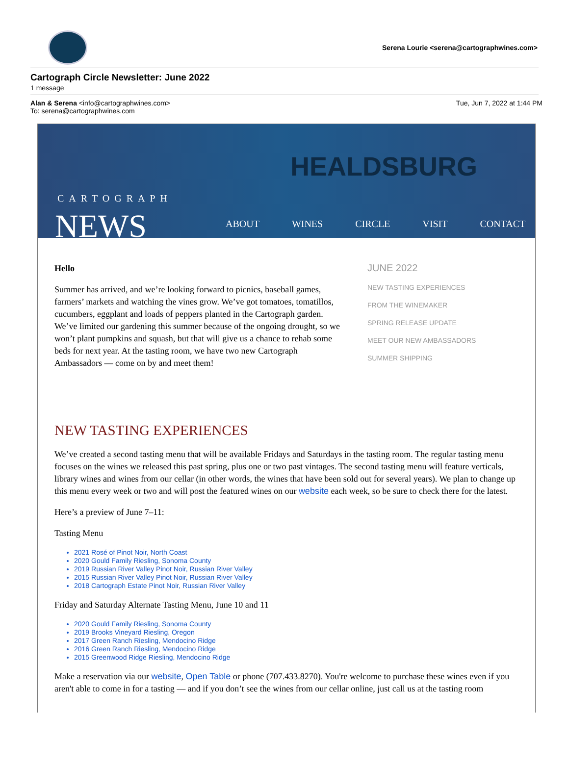Serena Lourie <serena@cartographwines.com>
Cartograph Circle Newsletter: June 2022
1 message
Alan & Serena <info@cartographwines.com>
To: serena@cartographwines.com
Tue, Jun 7, 2022 at 1:44 PM
HEALDSBURG
CARTOGRAPH
NEWS
ABOUT WINES CIRCLE VISIT CONTACT
Hello
Summer has arrived, and we’re looking forward to picnics, baseball games, farmers’ markets and watching the vines grow. We’ve got tomatoes, tomatillos, cucumbers, eggplant and loads of peppers planted in the Cartograph garden. We’ve limited our gardening this summer because of the ongoing drought, so we won’t plant pumpkins and squash, but that will give us a chance to rehab some beds for next year. At the tasting room, we have two new Cartograph Ambassadors — come on by and meet them!
JUNE 2022
NEW TASTING EXPERIENCES
FROM THE WINEMAKER
SPRING RELEASE UPDATE
MEET OUR NEW AMBASSADORS
SUMMER SHIPPING
NEW TASTING EXPERIENCES
We’ve created a second tasting menu that will be available Fridays and Saturdays in the tasting room. The regular tasting menu focuses on the wines we released this past spring, plus one or two past vintages. The second tasting menu will feature verticals, library wines and wines from our cellar (in other words, the wines that have been sold out for several years). We plan to change up this menu every week or two and will post the featured wines on our website each week, so be sure to check there for the latest.
Here’s a preview of June 7–11:
Tasting Menu
2021 Rosé of Pinot Noir, North Coast
2020 Gould Family Riesling, Sonoma County
2019 Russian River Valley Pinot Noir, Russian River Valley
2015 Russian River Valley Pinot Noir, Russian River Valley
2018 Cartograph Estate Pinot Noir, Russian River Valley
Friday and Saturday Alternate Tasting Menu, June 10 and 11
2020 Gould Family Riesling, Sonoma County
2019 Brooks Vineyard Riesling, Oregon
2017 Green Ranch Riesling, Mendocino Ridge
2016 Green Ranch Riesling, Mendocino Ridge
2015 Greenwood Ridge Riesling, Mendocino Ridge
Make a reservation via our website, Open Table or phone (707.433.8270). You're welcome to purchase these wines even if you aren't able to come in for a tasting — and if you don’t see the wines from our cellar online, just call us at the tasting room